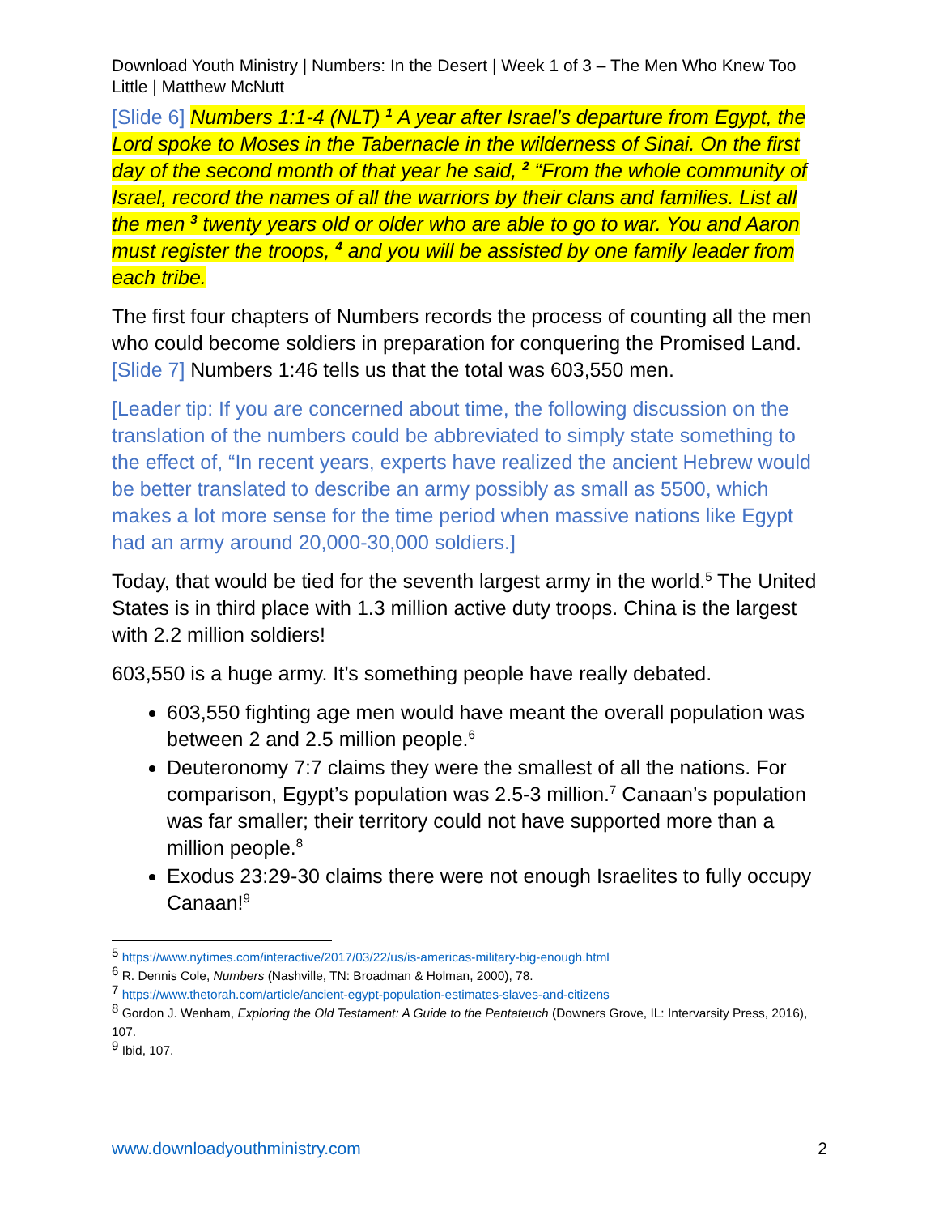Download Youth Ministry | Numbers: In the Desert | Week 1 of 3 – The Men Who Knew Too Little | Matthew McNutt
[Slide 6] Numbers 1:1-4 (NLT) <sup>1</sup> A year after Israel’s departure from Egypt, the Lord spoke to Moses in the Tabernacle in the wilderness of Sinai. On the first day of the second month of that year he said, <sup>2</sup> “From the whole community of Israel, record the names of all the warriors by their clans and families. List all the men <sup>3</sup> twenty years old or older who are able to go to war. You and Aaron must register the troops, <sup>4</sup> and you will be assisted by one family leader from each tribe.
The first four chapters of Numbers records the process of counting all the men who could become soldiers in preparation for conquering the Promised Land. [Slide 7] Numbers 1:46 tells us that the total was 603,550 men.
[Leader tip: If you are concerned about time, the following discussion on the translation of the numbers could be abbreviated to simply state something to the effect of, “In recent years, experts have realized the ancient Hebrew would be better translated to describe an army possibly as small as 5500, which makes a lot more sense for the time period when massive nations like Egypt had an army around 20,000-30,000 soldiers.]
Today, that would be tied for the seventh largest army in the world.<sup>5</sup> The United States is in third place with 1.3 million active duty troops. China is the largest with 2.2 million soldiers!
603,550 is a huge army. It’s something people have really debated.
603,550 fighting age men would have meant the overall population was between 2 and 2.5 million people.<sup>6</sup>
Deuteronomy 7:7 claims they were the smallest of all the nations. For comparison, Egypt’s population was 2.5-3 million.<sup>7</sup> Canaan’s population was far smaller; their territory could not have supported more than a million people.<sup>8</sup>
Exodus 23:29-30 claims there were not enough Israelites to fully occupy Canaan!<sup>9</sup>
<sup>5</sup> https://www.nytimes.com/interactive/2017/03/22/us/is-americas-military-big-enough.html
<sup>6</sup> R. Dennis Cole, Numbers (Nashville, TN: Broadman & Holman, 2000), 78.
<sup>7</sup> https://www.thetorah.com/article/ancient-egypt-population-estimates-slaves-and-citizens
<sup>8</sup> Gordon J. Wenham, Exploring the Old Testament: A Guide to the Pentateuch (Downers Grove, IL: Intervarsity Press, 2016), 107.
<sup>9</sup> Ibid, 107.
www.downloadyouthministry.com 2